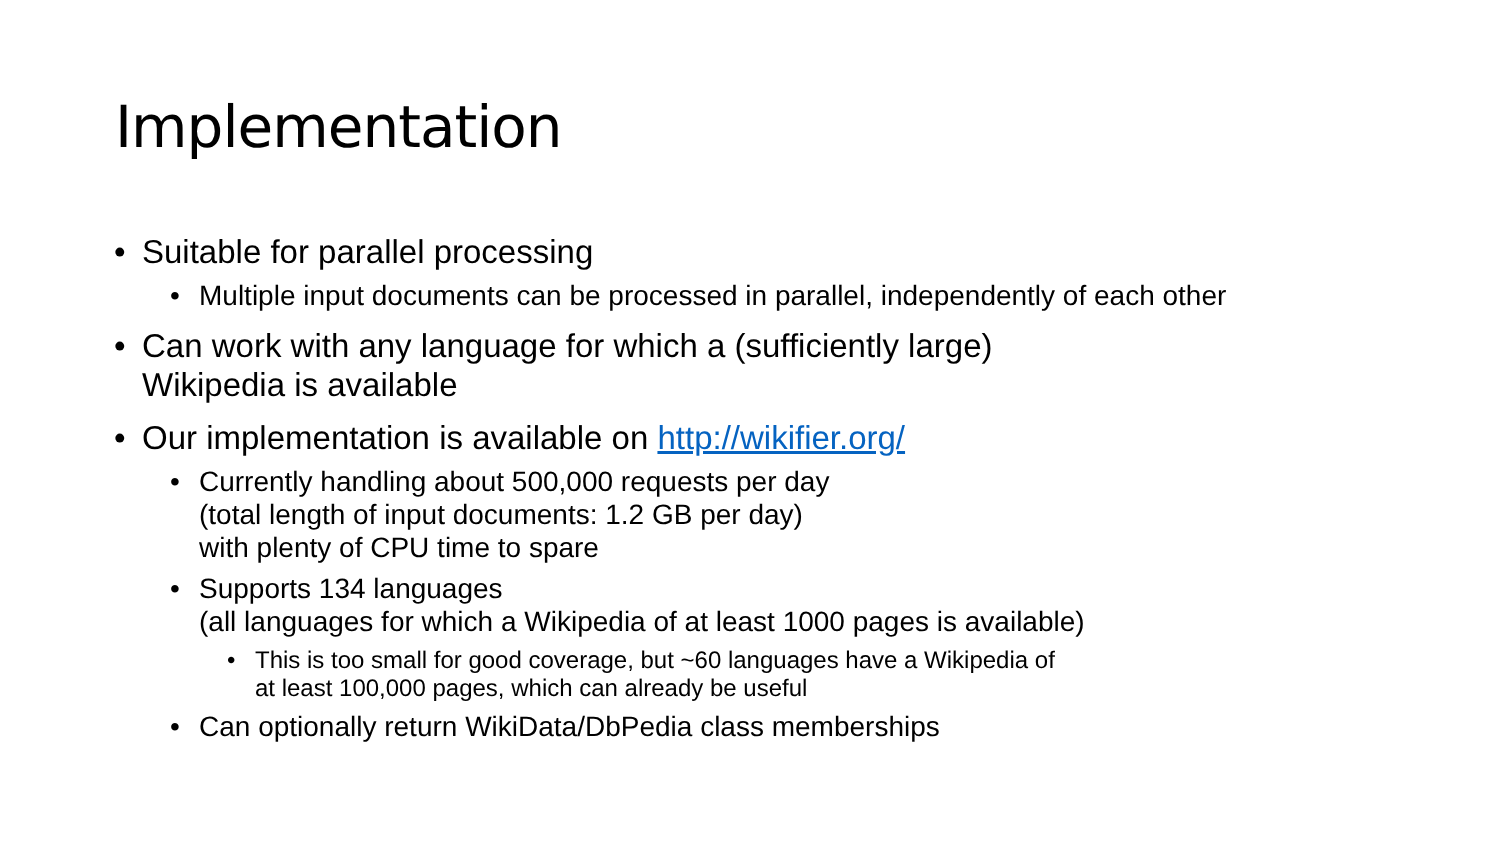Implementation
• Suitable for parallel processing
• Multiple input documents can be processed in parallel, independently of each other
• Can work with any language for which a (sufficiently large)
Wikipedia is available
• Our implementation is available on http://wikifier.org/
• Currently handling about 500,000 requests per day
(total length of input documents: 1.2 GB per day)
with plenty of CPU time to spare
• Supports 134 languages
(all languages for which a Wikipedia of at least 1000 pages is available)
• This is too small for good coverage, but ~60 languages have a Wikipedia of
at least 100,000 pages, which can already be useful
• Can optionally return WikiData/DbPedia class memberships